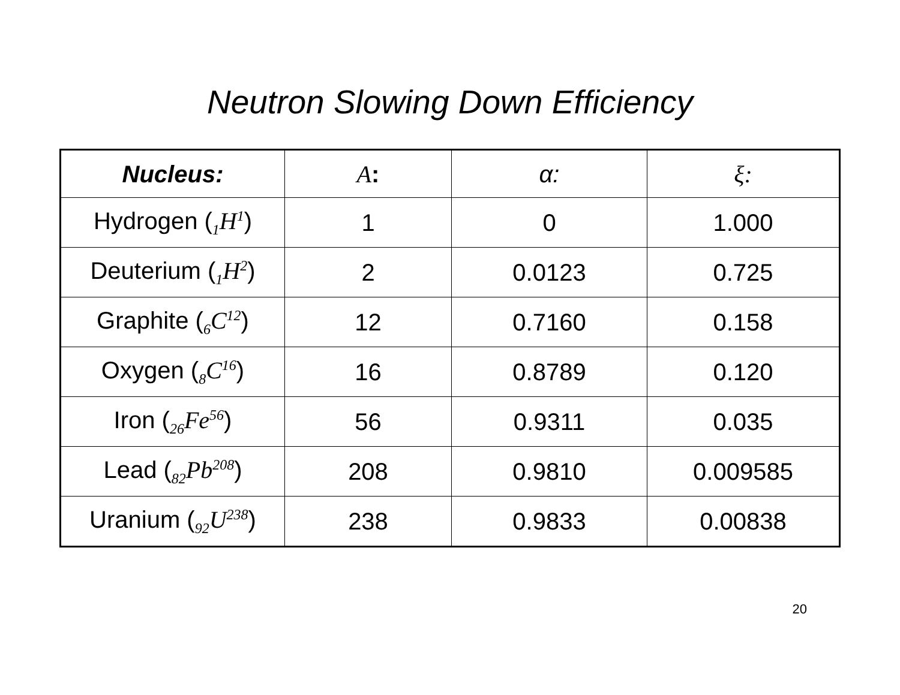Neutron Slowing Down Efficiency
| Nucleus: | A : | α: | ξ: |
| --- | --- | --- | --- |
| Hydrogen ( <sub>1</sub>H<sup>1</sup> ) | 1 | 0 | 1.000 |
| Deuterium ( <sub>1</sub>H<sup>2</sup> ) | 2 | 0.0123 | 0.725 |
| Graphite ( <sub>6</sub>C<sup>12</sup> ) | 12 | 0.7160 | 0.158 |
| Oxygen ( <sub>8</sub>C<sup>16</sup> ) | 16 | 0.8789 | 0.120 |
| Iron ( <sub>26</sub>Fe<sup>56</sup> ) | 56 | 0.9311 | 0.035 |
| Lead ( <sub>82</sub>Pb<sup>208</sup> ) | 208 | 0.9810 | 0.009585 |
| Uranium ( <sub>92</sub>U<sup>238</sup> ) | 238 | 0.9833 | 0.00838 |
20